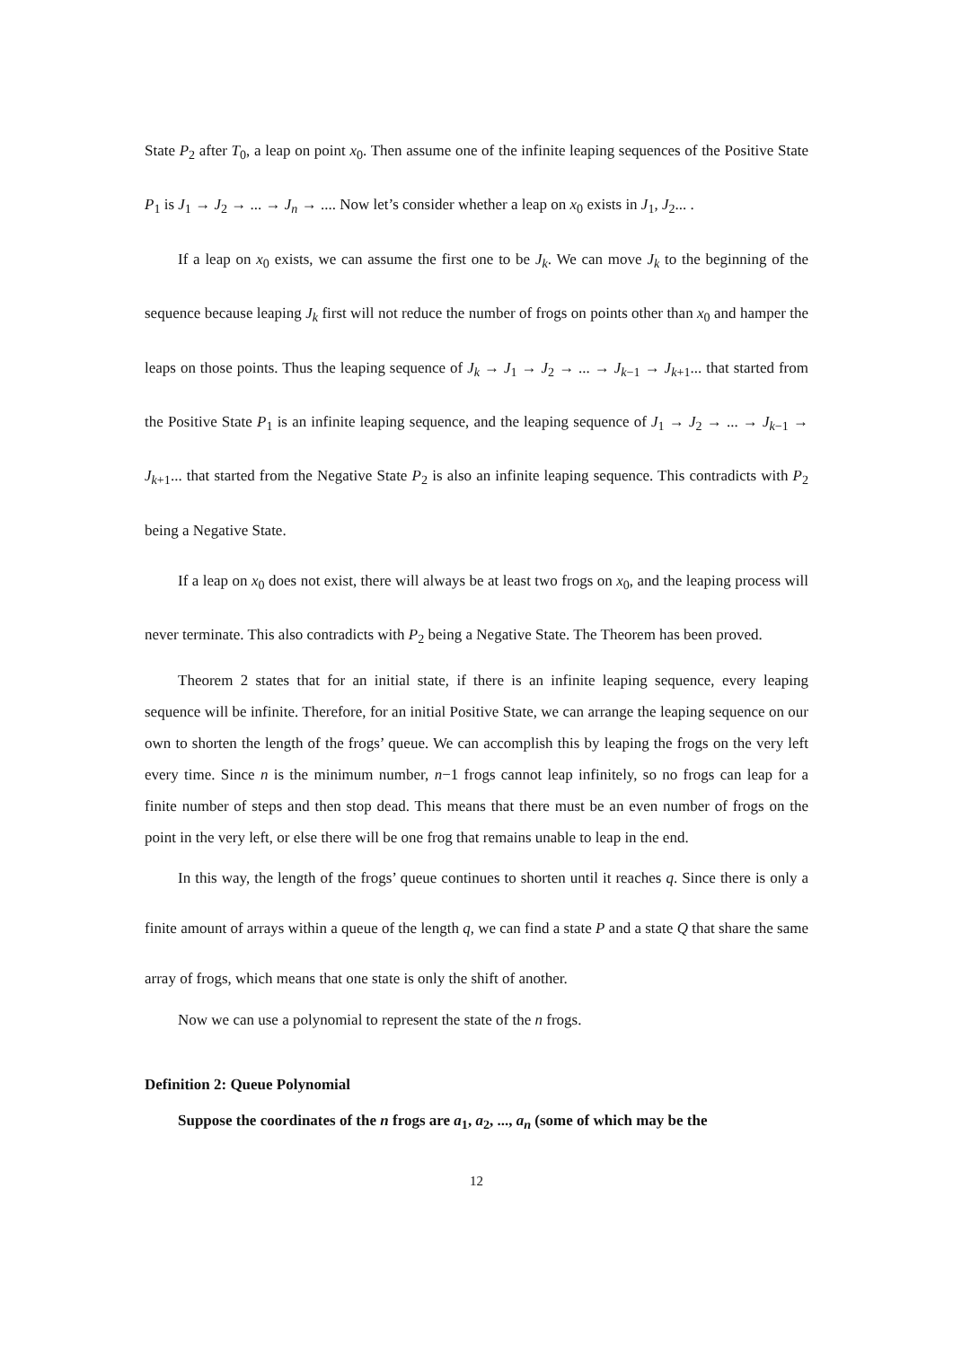State P<sub>2</sub> after T<sub>0</sub>, a leap on point x<sub>0</sub>. Then assume one of the infinite leaping sequences of the Positive State P<sub>1</sub> is J<sub>1</sub> → J<sub>2</sub> → ... → J<sub>n</sub> → .... Now let’s consider whether a leap on x<sub>0</sub> exists in J<sub>1</sub>, J<sub>2</sub>... .
If a leap on x<sub>0</sub> exists, we can assume the first one to be J<sub>k</sub>. We can move J<sub>k</sub> to the beginning of the sequence because leaping J<sub>k</sub> first will not reduce the number of frogs on points other than x<sub>0</sub> and hamper the leaps on those points. Thus the leaping sequence of J<sub>k</sub> → J<sub>1</sub> → J<sub>2</sub> → ... → J<sub>k−1</sub> → J<sub>k+1</sub>... that started from the Positive State P<sub>1</sub> is an infinite leaping sequence, and the leaping sequence of J<sub>1</sub> → J<sub>2</sub> → ... → J<sub>k−1</sub> → J<sub>k+1</sub>... that started from the Negative State P<sub>2</sub> is also an infinite leaping sequence. This contradicts with P<sub>2</sub> being a Negative State.
If a leap on x<sub>0</sub> does not exist, there will always be at least two frogs on x<sub>0</sub>, and the leaping process will never terminate. This also contradicts with P<sub>2</sub> being a Negative State. The Theorem has been proved.
Theorem 2 states that for an initial state, if there is an infinite leaping sequence, every leaping sequence will be infinite. Therefore, for an initial Positive State, we can arrange the leaping sequence on our own to shorten the length of the frogs’ queue. We can accomplish this by leaping the frogs on the very left every time. Since n is the minimum number, n−1 frogs cannot leap infinitely, so no frogs can leap for a finite number of steps and then stop dead. This means that there must be an even number of frogs on the point in the very left, or else there will be one frog that remains unable to leap in the end.
In this way, the length of the frogs’ queue continues to shorten until it reaches q. Since there is only a finite amount of arrays within a queue of the length q, we can find a state P and a state Q that share the same array of frogs, which means that one state is only the shift of another.
Now we can use a polynomial to represent the state of the n frogs.
Definition 2: Queue Polynomial
Suppose the coordinates of the n frogs are a<sub>1</sub>, a<sub>2</sub>, ..., a<sub>n</sub> (some of which may be the
12